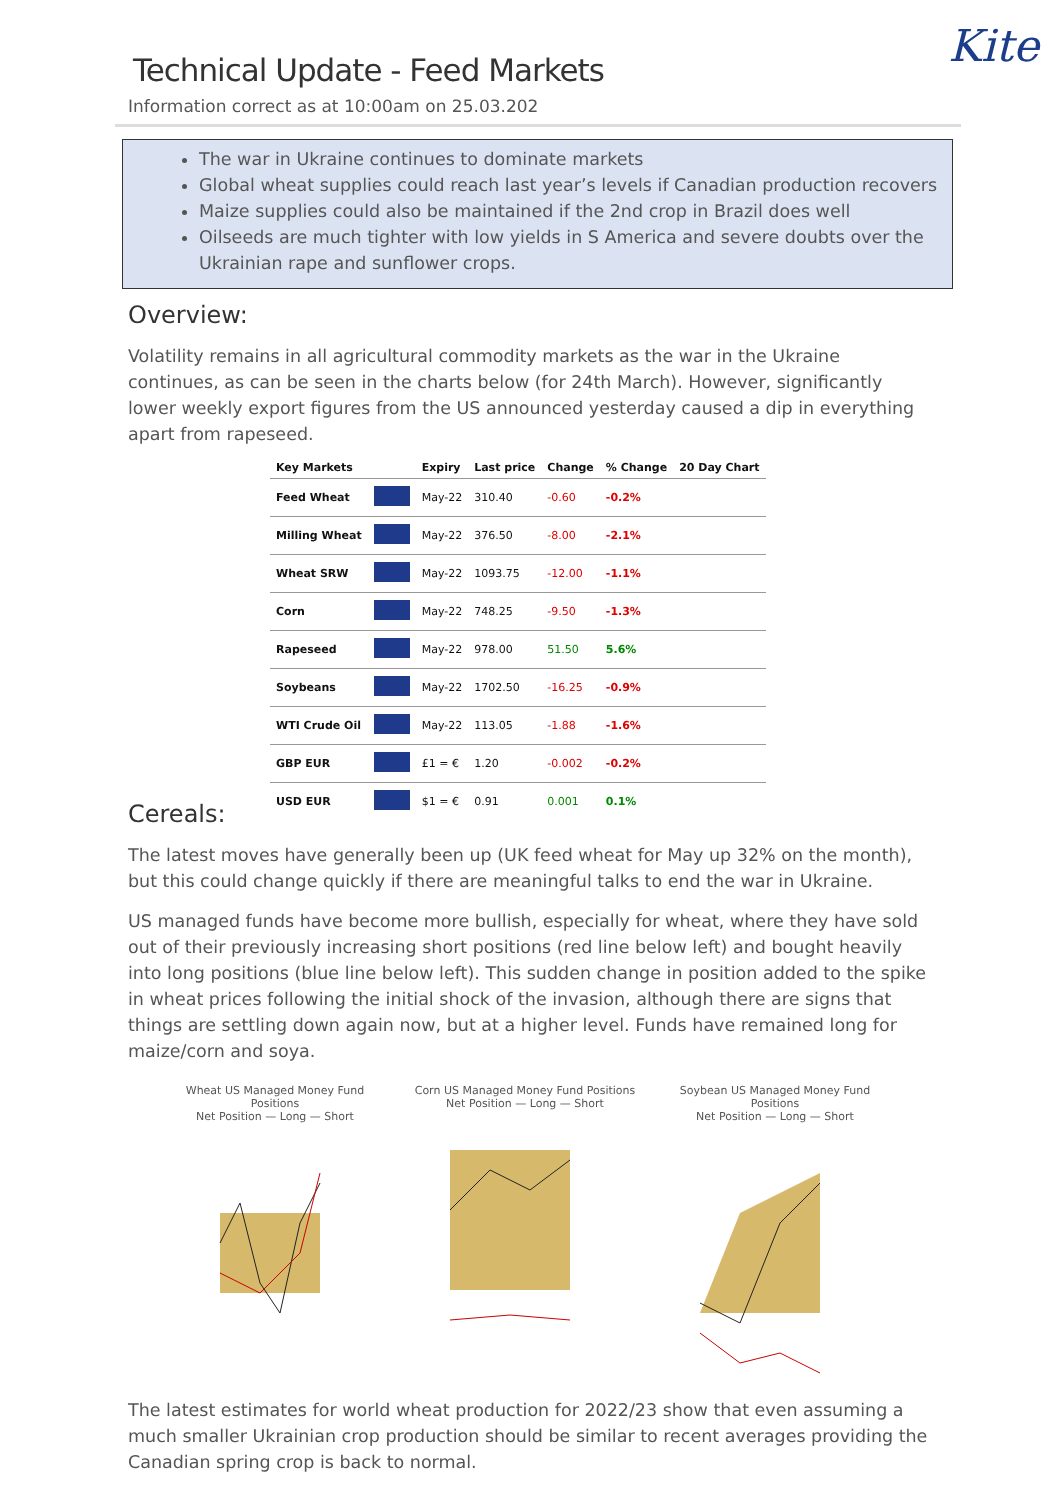Kite
Technical Update - Feed Markets
Information correct as at 10:00am on 25.03.202
The war in Ukraine continues to dominate markets
Global wheat supplies could reach last year’s levels if Canadian production recovers
Maize supplies could also be maintained if the 2nd crop in Brazil does well
Oilseeds are much tighter with low yields in S America and severe doubts over the Ukrainian rape and sunflower crops.
Overview:
Volatility remains in all agricultural commodity markets as the war in the Ukraine continues, as can be seen in the charts below (for 24th March). However, significantly lower weekly export figures from the US announced yesterday caused a dip in everything apart from rapeseed.
| Key Markets | | Expiry | Last price | Change | % Change | 20 Day Chart |
| --- | --- | --- | --- | --- | --- | --- |
| Feed Wheat | | May-22 | 310.40 | -0.60 | -0.2% | |
| Milling Wheat | | May-22 | 376.50 | -8.00 | -2.1% | |
| Wheat SRW | | May-22 | 1093.75 | -12.00 | -1.1% | |
| Corn | | May-22 | 748.25 | -9.50 | -1.3% | |
| Rapeseed | | May-22 | 978.00 | 51.50 | 5.6% | |
| Soybeans | | May-22 | 1702.50 | -16.25 | -0.9% | |
| WTI Crude Oil | | May-22 | 113.05 | -1.88 | -1.6% | |
| GBP EUR | | £1 = € | 1.20 | -0.002 | -0.2% | |
| USD EUR | | $1 = € | 0.91 | 0.001 | 0.1% | |
Cereals:
The latest moves have generally been up (UK feed wheat for May up 32% on the month), but this could change quickly if there are meaningful talks to end the war in Ukraine.
US managed funds have become more bullish, especially for wheat, where they have sold out of their previously increasing short positions (red line below left) and bought heavily into long positions (blue line below left). This sudden change in position added to the spike in wheat prices following the initial shock of the invasion, although there are signs that things are settling down again now, but at a higher level. Funds have remained long for maize/corn and soya.
Wheat US Managed Money Fund Positions
Net Position — Long — Short
Corn US Managed Money Fund Positions
Net Position — Long — Short
Soybean US Managed Money Fund Positions
Net Position — Long — Short
The latest estimates for world wheat production for 2022/23 show that even assuming a much smaller Ukrainian crop production should be similar to recent averages providing the Canadian spring crop is back to normal.